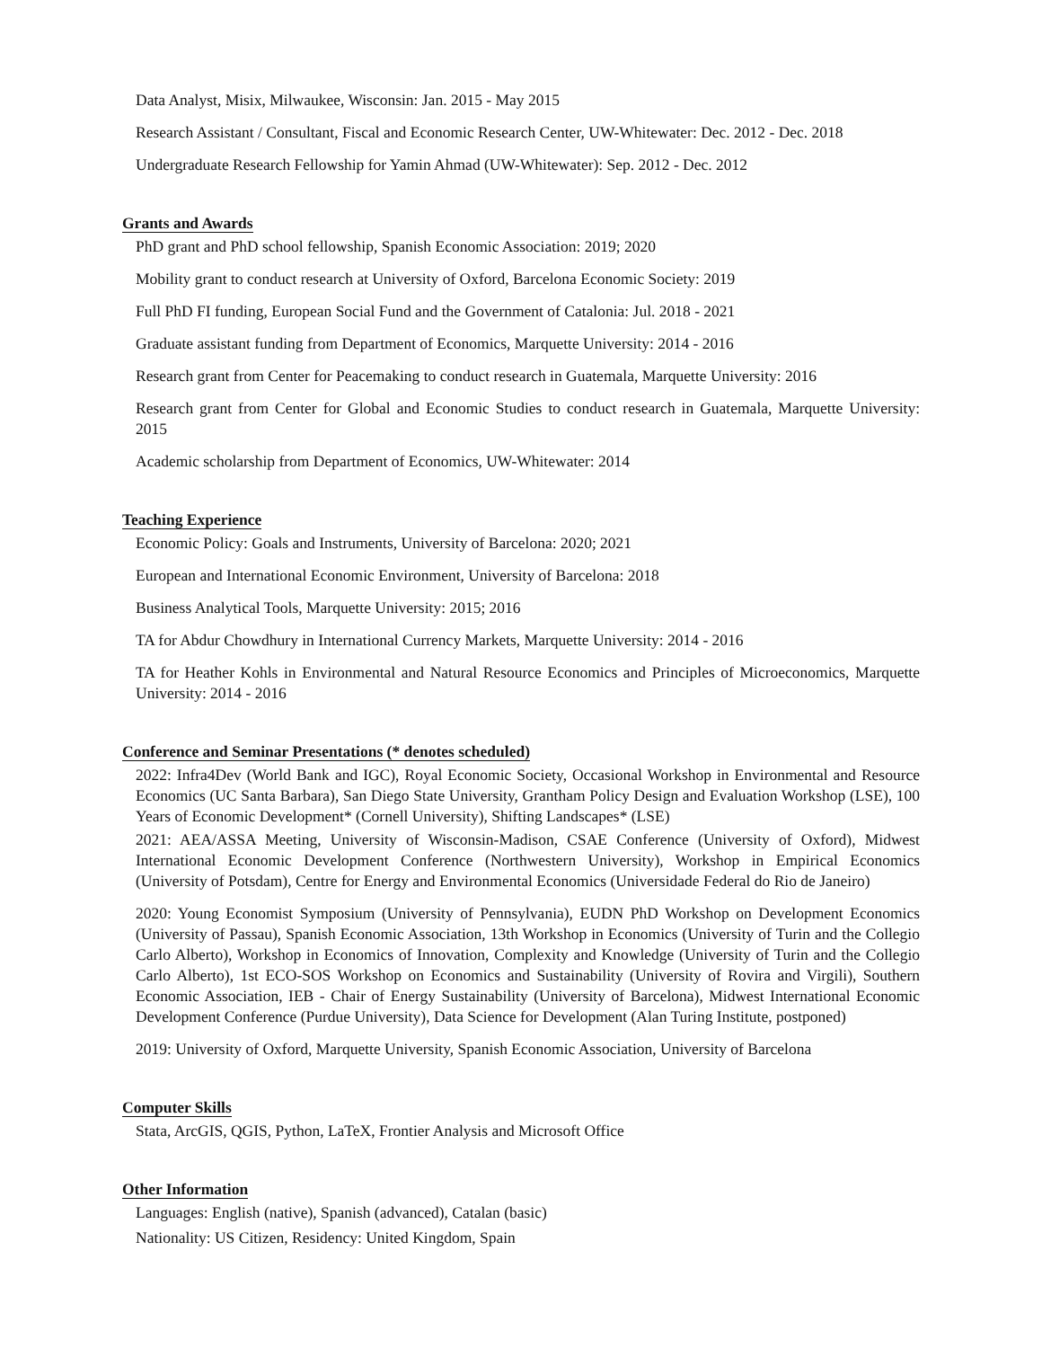Data Analyst, Misix, Milwaukee, Wisconsin: Jan. 2015 - May 2015
Research Assistant / Consultant, Fiscal and Economic Research Center, UW-Whitewater: Dec. 2012 - Dec. 2018
Undergraduate Research Fellowship for Yamin Ahmad (UW-Whitewater): Sep. 2012 - Dec. 2012
Grants and Awards
PhD grant and PhD school fellowship, Spanish Economic Association: 2019; 2020
Mobility grant to conduct research at University of Oxford, Barcelona Economic Society: 2019
Full PhD FI funding, European Social Fund and the Government of Catalonia: Jul. 2018 - 2021
Graduate assistant funding from Department of Economics, Marquette University: 2014 - 2016
Research grant from Center for Peacemaking to conduct research in Guatemala, Marquette University: 2016
Research grant from Center for Global and Economic Studies to conduct research in Guatemala, Marquette University: 2015
Academic scholarship from Department of Economics, UW-Whitewater: 2014
Teaching Experience
Economic Policy: Goals and Instruments, University of Barcelona: 2020; 2021
European and International Economic Environment, University of Barcelona: 2018
Business Analytical Tools, Marquette University: 2015; 2016
TA for Abdur Chowdhury in International Currency Markets, Marquette University: 2014 - 2016
TA for Heather Kohls in Environmental and Natural Resource Economics and Principles of Microeconomics, Marquette University: 2014 - 2016
Conference and Seminar Presentations (* denotes scheduled)
2022: Infra4Dev (World Bank and IGC), Royal Economic Society, Occasional Workshop in Environmental and Resource Economics (UC Santa Barbara), San Diego State University, Grantham Policy Design and Evaluation Workshop (LSE), 100 Years of Economic Development* (Cornell University), Shifting Landscapes* (LSE)
2021: AEA/ASSA Meeting, University of Wisconsin-Madison, CSAE Conference (University of Oxford), Midwest International Economic Development Conference (Northwestern University), Workshop in Empirical Economics (University of Potsdam), Centre for Energy and Environmental Economics (Universidade Federal do Rio de Janeiro)
2020: Young Economist Symposium (University of Pennsylvania), EUDN PhD Workshop on Development Economics (University of Passau), Spanish Economic Association, 13th Workshop in Economics (University of Turin and the Collegio Carlo Alberto), Workshop in Economics of Innovation, Complexity and Knowledge (University of Turin and the Collegio Carlo Alberto), 1st ECO-SOS Workshop on Economics and Sustainability (University of Rovira and Virgili), Southern Economic Association, IEB - Chair of Energy Sustainability (University of Barcelona), Midwest International Economic Development Conference (Purdue University), Data Science for Development (Alan Turing Institute, postponed)
2019: University of Oxford, Marquette University, Spanish Economic Association, University of Barcelona
Computer Skills
Stata, ArcGIS, QGIS, Python, LaTeX, Frontier Analysis and Microsoft Office
Other Information
Languages: English (native), Spanish (advanced), Catalan (basic)
Nationality: US Citizen, Residency: United Kingdom, Spain